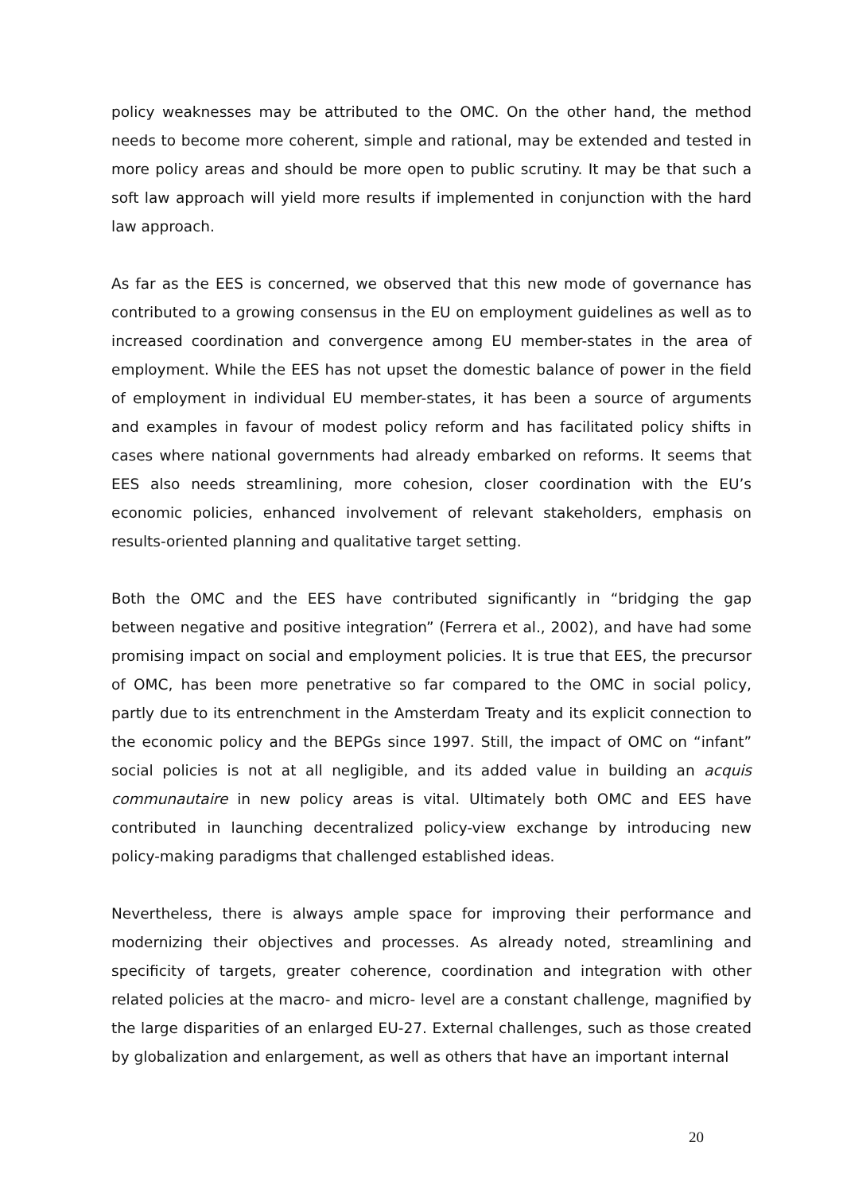policy weaknesses may be attributed to the OMC. On the other hand, the method needs to become more coherent, simple and rational, may be extended and tested in more policy areas and should be more open to public scrutiny. It may be that such a soft law approach will yield more results if implemented in conjunction with the hard law approach.
As far as the EES is concerned, we observed that this new mode of governance has contributed to a growing consensus in the EU on employment guidelines as well as to increased coordination and convergence among EU member-states in the area of employment. While the EES has not upset the domestic balance of power in the field of employment in individual EU member-states, it has been a source of arguments and examples in favour of modest policy reform and has facilitated policy shifts in cases where national governments had already embarked on reforms. It seems that EES also needs streamlining, more cohesion, closer coordination with the EU’s economic policies, enhanced involvement of relevant stakeholders, emphasis on results-oriented planning and qualitative target setting.
Both the OMC and the EES have contributed significantly in “bridging the gap between negative and positive integration” (Ferrera et al., 2002), and have had some promising impact on social and employment policies. It is true that EES, the precursor of OMC, has been more penetrative so far compared to the OMC in social policy, partly due to its entrenchment in the Amsterdam Treaty and its explicit connection to the economic policy and the BEPGs since 1997. Still, the impact of OMC on “infant” social policies is not at all negligible, and its added value in building an acquis communautaire in new policy areas is vital. Ultimately both OMC and EES have contributed in launching decentralized policy-view exchange by introducing new policy-making paradigms that challenged established ideas.
Nevertheless, there is always ample space for improving their performance and modernizing their objectives and processes. As already noted, streamlining and specificity of targets, greater coherence, coordination and integration with other related policies at the macro- and micro- level are a constant challenge, magnified by the large disparities of an enlarged EU-27. External challenges, such as those created by globalization and enlargement, as well as others that have an important internal
20